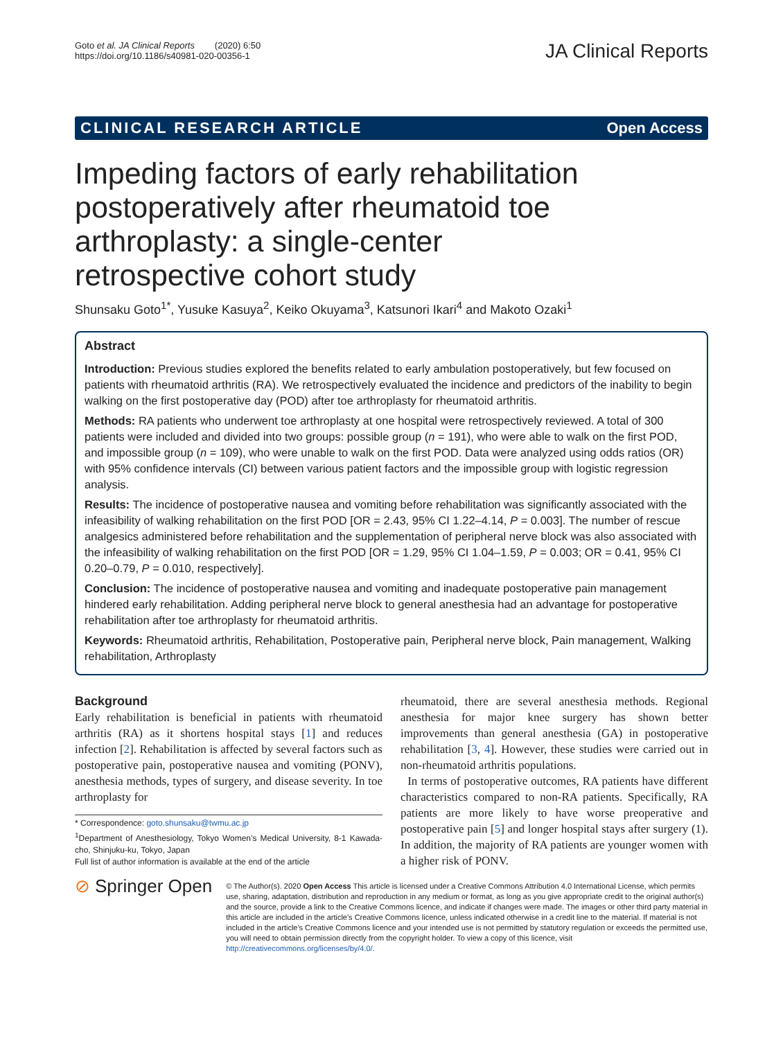Goto et al. JA Clinical Reports (2020) 6:50
https://doi.org/10.1186/s40981-020-00356-1
JA Clinical Reports
CLINICAL RESEARCH ARTICLE Open Access
Impeding factors of early rehabilitation postoperatively after rheumatoid toe arthroplasty: a single-center retrospective cohort study
Shunsaku Goto<sup>1*</sup>, Yusuke Kasuya<sup>2</sup>, Keiko Okuyama<sup>3</sup>, Katsunori Ikari<sup>4</sup> and Makoto Ozaki<sup>1</sup>
Abstract
Introduction: Previous studies explored the benefits related to early ambulation postoperatively, but few focused on patients with rheumatoid arthritis (RA). We retrospectively evaluated the incidence and predictors of the inability to begin walking on the first postoperative day (POD) after toe arthroplasty for rheumatoid arthritis.
Methods: RA patients who underwent toe arthroplasty at one hospital were retrospectively reviewed. A total of 300 patients were included and divided into two groups: possible group (n = 191), who were able to walk on the first POD, and impossible group (n = 109), who were unable to walk on the first POD. Data were analyzed using odds ratios (OR) with 95% confidence intervals (CI) between various patient factors and the impossible group with logistic regression analysis.
Results: The incidence of postoperative nausea and vomiting before rehabilitation was significantly associated with the infeasibility of walking rehabilitation on the first POD [OR = 2.43, 95% CI 1.22–4.14, P = 0.003]. The number of rescue analgesics administered before rehabilitation and the supplementation of peripheral nerve block was also associated with the infeasibility of walking rehabilitation on the first POD [OR = 1.29, 95% CI 1.04–1.59, P = 0.003; OR = 0.41, 95% CI 0.20–0.79, P = 0.010, respectively].
Conclusion: The incidence of postoperative nausea and vomiting and inadequate postoperative pain management hindered early rehabilitation. Adding peripheral nerve block to general anesthesia had an advantage for postoperative rehabilitation after toe arthroplasty for rheumatoid arthritis.
Keywords: Rheumatoid arthritis, Rehabilitation, Postoperative pain, Peripheral nerve block, Pain management, Walking rehabilitation, Arthroplasty
Background
Early rehabilitation is beneficial in patients with rheumatoid arthritis (RA) as it shortens hospital stays [1] and reduces infection [2]. Rehabilitation is affected by several factors such as postoperative pain, postoperative nausea and vomiting (PONV), anesthesia methods, types of surgery, and disease severity. In toe arthroplasty for
* Correspondence: goto.shunsaku@twmu.ac.jp
<sup>1</sup> Department of Anesthesiology, Tokyo Women’s Medical University, 8-1 Kawada-cho, Shinjuku-ku, Tokyo, Japan
Full list of author information is available at the end of the article
rheumatoid, there are several anesthesia methods. Regional anesthesia for major knee surgery has shown better improvements than general anesthesia (GA) in postoperative rehabilitation [3, 4]. However, these studies were carried out in non-rheumatoid arthritis populations.
In terms of postoperative outcomes, RA patients have different characteristics compared to non-RA patients. Specifically, RA patients are more likely to have worse preoperative and postoperative pain [5] and longer hospital stays after surgery (1). In addition, the majority of RA patients are younger women with a higher risk of PONV.
⊘ Springer Open
© The Author(s). 2020 Open Access This article is licensed under a Creative Commons Attribution 4.0 International License, which permits use, sharing, adaptation, distribution and reproduction in any medium or format, as long as you give appropriate credit to the original author(s) and the source, provide a link to the Creative Commons licence, and indicate if changes were made. The images or other third party material in this article are included in the article's Creative Commons licence, unless indicated otherwise in a credit line to the material. If material is not included in the article's Creative Commons licence and your intended use is not permitted by statutory regulation or exceeds the permitted use, you will need to obtain permission directly from the copyright holder. To view a copy of this licence, visit http://creativecommons.org/licenses/by/4.0/.